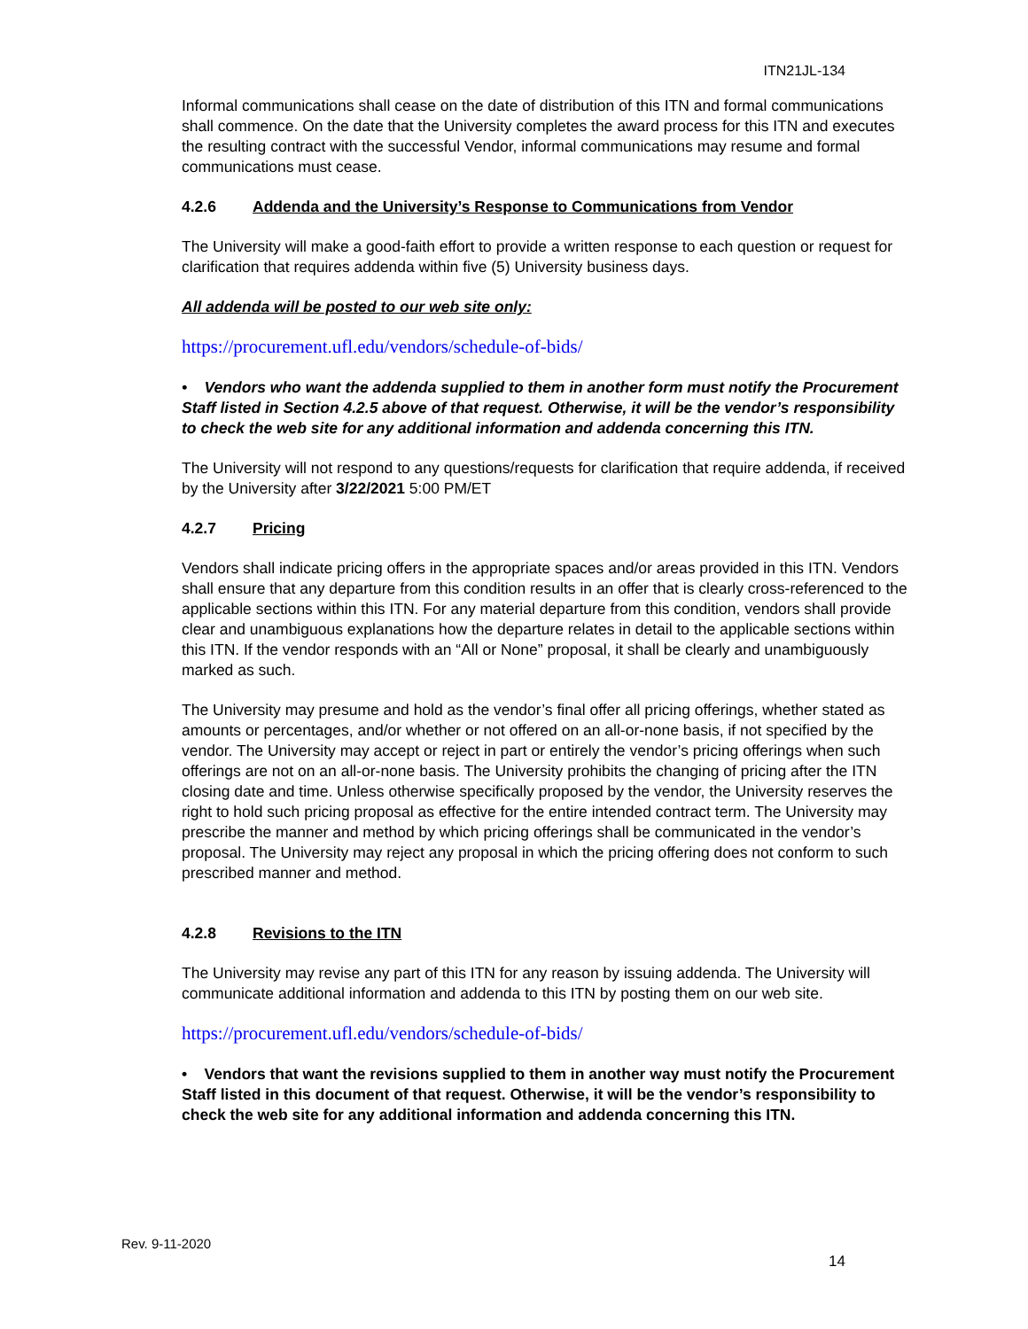ITN21JL-134
Informal communications shall cease on the date of distribution of this ITN and formal communications shall commence. On the date that the University completes the award process for this ITN and executes the resulting contract with the successful Vendor, informal communications may resume and formal communications must cease.
4.2.6 Addenda and the University’s Response to Communications from Vendor
The University will make a good-faith effort to provide a written response to each question or request for clarification that requires addenda within five (5) University business days.
All addenda will be posted to our web site only:
https://procurement.ufl.edu/vendors/schedule-of-bids/
• Vendors who want the addenda supplied to them in another form must notify the Procurement Staff listed in Section 4.2.5 above of that request. Otherwise, it will be the vendor’s responsibility to check the web site for any additional information and addenda concerning this ITN.
The University will not respond to any questions/requests for clarification that require addenda, if received by the University after 3/22/2021 5:00 PM/ET
4.2.7 Pricing
Vendors shall indicate pricing offers in the appropriate spaces and/or areas provided in this ITN. Vendors shall ensure that any departure from this condition results in an offer that is clearly cross-referenced to the applicable sections within this ITN. For any material departure from this condition, vendors shall provide clear and unambiguous explanations how the departure relates in detail to the applicable sections within this ITN. If the vendor responds with an “All or None” proposal, it shall be clearly and unambiguously marked as such.
The University may presume and hold as the vendor’s final offer all pricing offerings, whether stated as amounts or percentages, and/or whether or not offered on an all-or-none basis, if not specified by the vendor. The University may accept or reject in part or entirely the vendor’s pricing offerings when such offerings are not on an all-or-none basis. The University prohibits the changing of pricing after the ITN closing date and time. Unless otherwise specifically proposed by the vendor, the University reserves the right to hold such pricing proposal as effective for the entire intended contract term. The University may prescribe the manner and method by which pricing offerings shall be communicated in the vendor’s proposal. The University may reject any proposal in which the pricing offering does not conform to such prescribed manner and method.
4.2.8 Revisions to the ITN
The University may revise any part of this ITN for any reason by issuing addenda. The University will communicate additional information and addenda to this ITN by posting them on our web site.
https://procurement.ufl.edu/vendors/schedule-of-bids/
• Vendors that want the revisions supplied to them in another way must notify the Procurement Staff listed in this document of that request. Otherwise, it will be the vendor’s responsibility to check the web site for any additional information and addenda concerning this ITN.
Rev. 9-11-2020
14